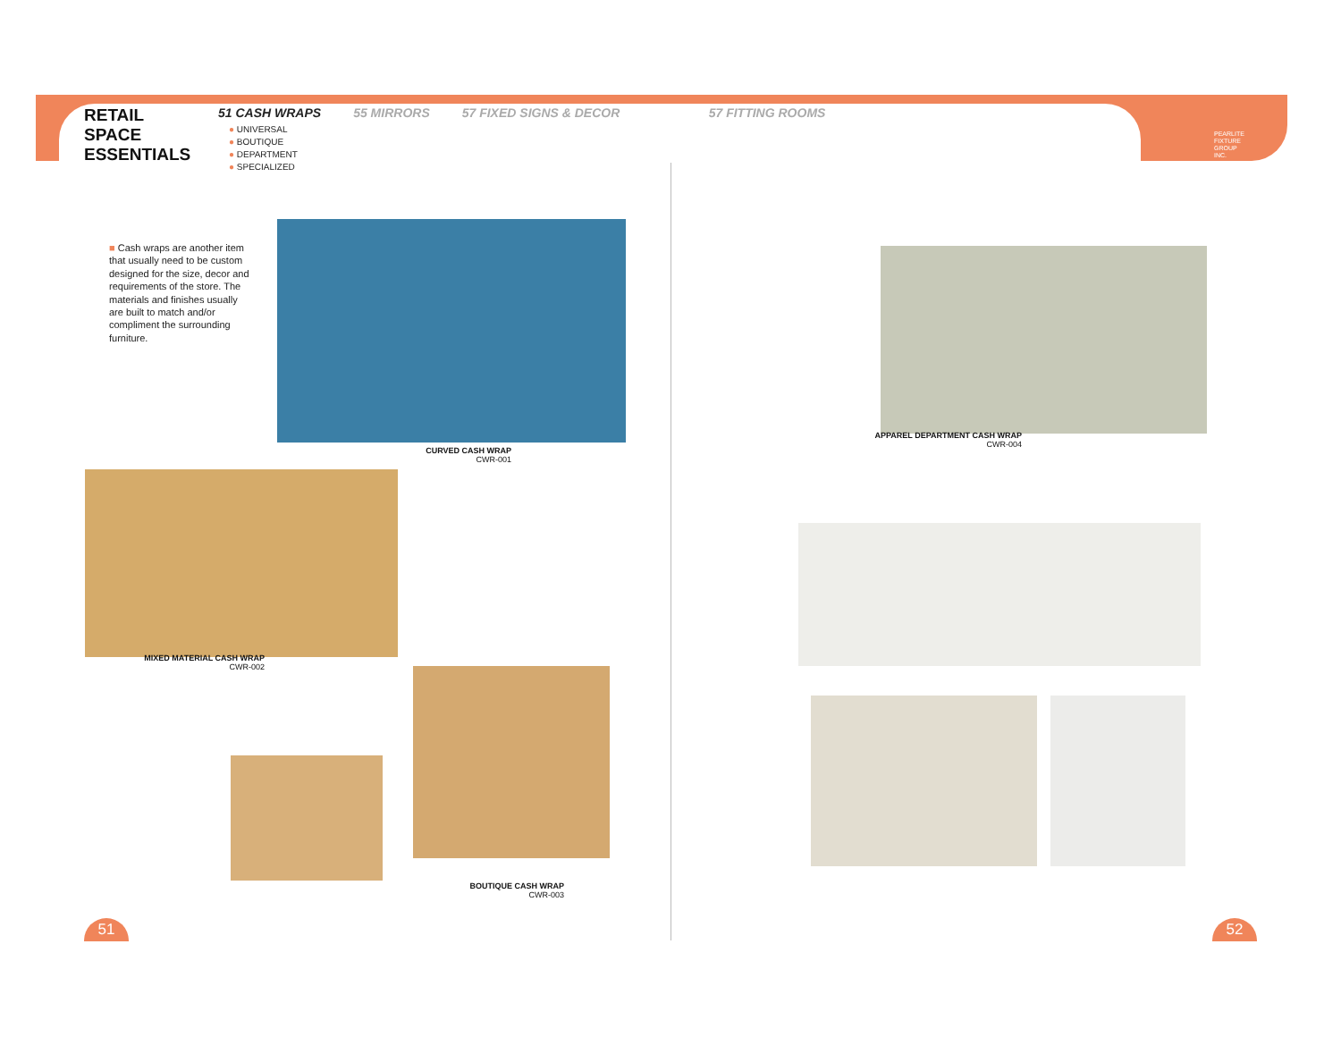RETAIL
SPACE
ESSENTIALS
51 CASH WRAPS
● UNIVERSAL
● BOUTIQUE
● DEPARTMENT
● SPECIALIZED
55 MIRRORS 57 FIXED SIGNS & DECOR 57 FITTING ROOMS
PEARLITE
FIXTURE
GROUP
INC.
■ Cash wraps are another item that usually need to be custom designed for the size, decor and requirements of the store. The materials and finishes usually are built to match and/or compliment the surrounding furniture.
CURVED CASH WRAP
CWR-001
MIXED MATERIAL CASH WRAP
CWR-002
BOUTIQUE CASH WRAP
CWR-003
APPAREL DEPARTMENT CASH WRAP
CWR-004
51 52